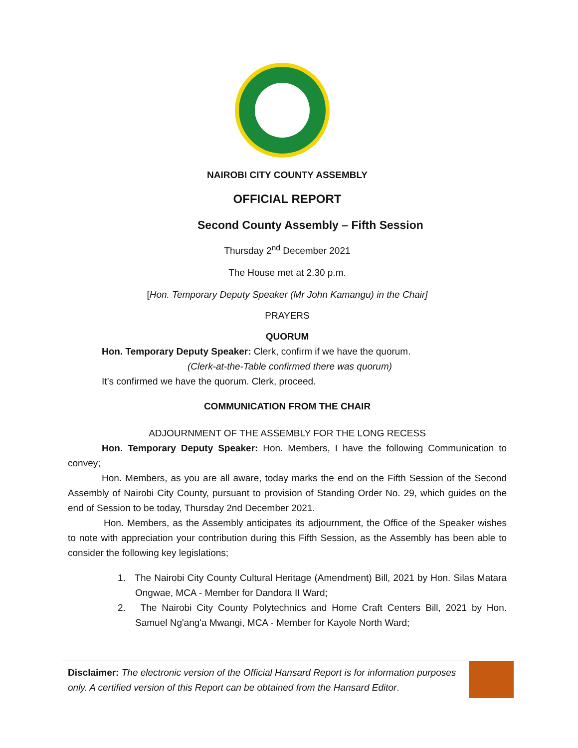NAIROBI CITY COUNTY ASSEMBLY
OFFICIAL REPORT
Second County Assembly – Fifth Session
Thursday 2<sup>nd</sup> December 2021
The House met at 2.30 p.m.
[Hon. Temporary Deputy Speaker (Mr John Kamangu) in the Chair]
PRAYERS
QUORUM
Hon. Temporary Deputy Speaker: Clerk, confirm if we have the quorum.
(Clerk-at-the-Table confirmed there was quorum)
It’s confirmed we have the quorum. Clerk, proceed.
COMMUNICATION FROM THE CHAIR
ADJOURNMENT OF THE ASSEMBLY FOR THE LONG RECESS
Hon. Temporary Deputy Speaker: Hon. Members, I have the following Communication to convey;
Hon. Members, as you are all aware, today marks the end on the Fifth Session of the Second Assembly of Nairobi City County, pursuant to provision of Standing Order No. 29, which guides on the end of Session to be today, Thursday 2nd December 2021.
Hon. Members, as the Assembly anticipates its adjournment, the Office of the Speaker wishes to note with appreciation your contribution during this Fifth Session, as the Assembly has been able to consider the following key legislations;
1. The Nairobi City County Cultural Heritage (Amendment) Bill, 2021 by Hon. Silas Matara Ongwae, MCA - Member for Dandora II Ward;
2. The Nairobi City County Polytechnics and Home Craft Centers Bill, 2021 by Hon. Samuel Ng'ang'a Mwangi, MCA - Member for Kayole North Ward;
Disclaimer: The electronic version of the Official Hansard Report is for information purposes only. A certified version of this Report can be obtained from the Hansard Editor.